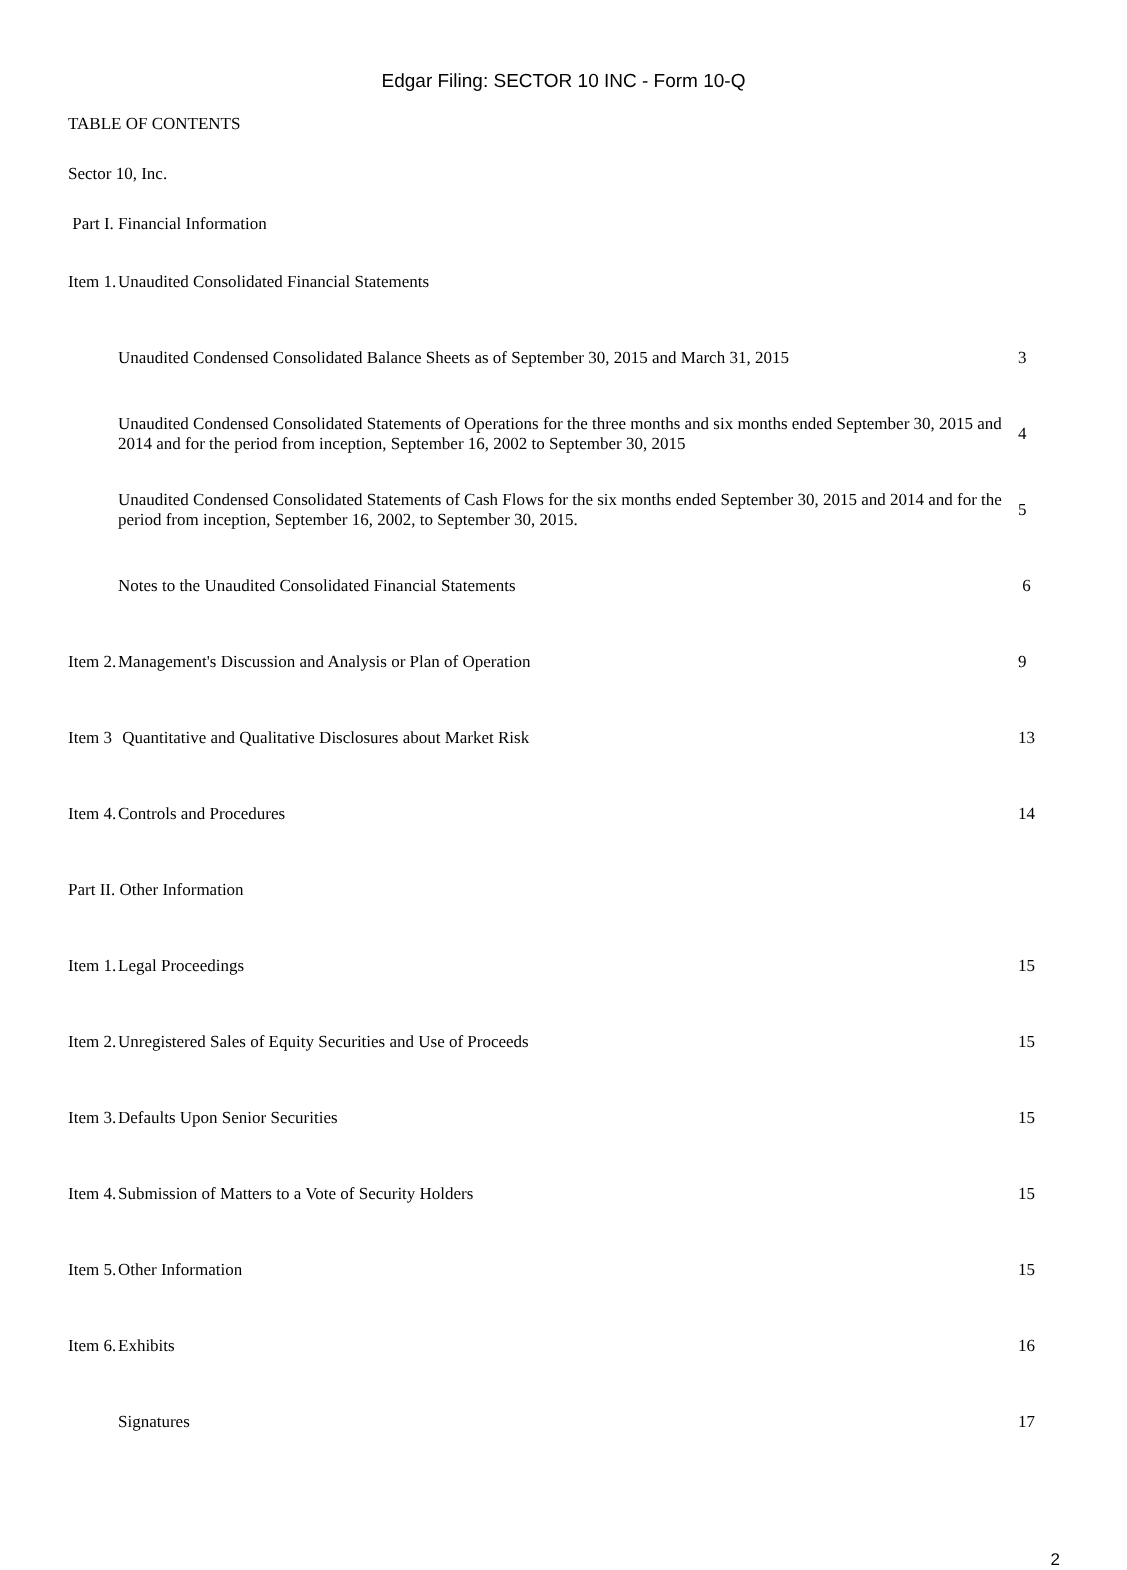Edgar Filing: SECTOR 10 INC - Form 10-Q
TABLE OF CONTENTS
Sector 10, Inc.
Part I. Financial Information
| Item 1. | Unaudited Consolidated Financial Statements | |
| | Unaudited Condensed Consolidated Balance Sheets as of September 30, 2015 and March 31, 2015 | 3 |
| | Unaudited Condensed Consolidated Statements of Operations for the three months and six months ended September 30, 2015 and 2014 and for the period from inception, September 16, 2002 to September 30, 2015 | 4 |
| | Unaudited Condensed Consolidated Statements of Cash Flows for the six months ended September 30, 2015 and 2014 and for the period from inception, September 16, 2002, to September 30, 2015. | 5 |
| | Notes to the Unaudited Consolidated Financial Statements | 6 |
| Item 2. | Management's Discussion and Analysis or Plan of Operation | 9 |
| Item 3 | Quantitative and Qualitative Disclosures about Market Risk | 13 |
| Item 4. | Controls and Procedures | 14 |
| Part II. Other Information | | |
| Item 1. | Legal Proceedings | 15 |
| Item 2. | Unregistered Sales of Equity Securities and Use of Proceeds | 15 |
| Item 3. | Defaults Upon Senior Securities | 15 |
| Item 4. | Submission of Matters to a Vote of Security Holders | 15 |
| Item 5. | Other Information | 15 |
| Item 6. | Exhibits | 16 |
| | Signatures | 17 |
2